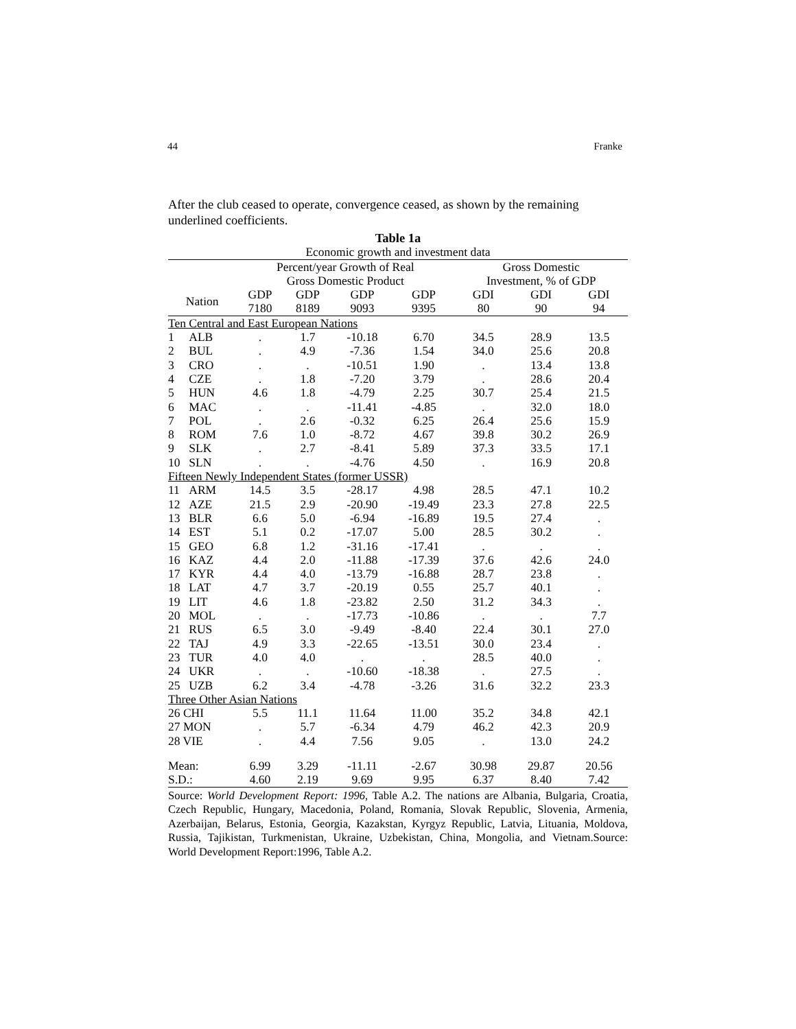44 Franke
After the club ceased to operate, convergence ceased, as shown by the remaining underlined coefficients.
| Table 1a | | | | | | | | |
| Economic growth and investment data | | | | | | | | |
| | | Percent/year Growth of Real Gross Domestic Product | | | | Gross Domestic Investment, % of GDP | | |
| Nation | | GDP 7180 | GDP 8189 | GDP 9093 | GDP 9395 | GDI 80 | GDI 90 | GDI 94 |
| Ten Central and East European Nations | | | | | | | | |
| 1 | ALB | . | 1.7 | -10.18 | 6.70 | 34.5 | 28.9 | 13.5 |
| 2 | BUL | . | 4.9 | -7.36 | 1.54 | 34.0 | 25.6 | 20.8 |
| 3 | CRO | . | . | -10.51 | 1.90 | . | 13.4 | 13.8 |
| 4 | CZE | . | 1.8 | -7.20 | 3.79 | . | 28.6 | 20.4 |
| 5 | HUN | 4.6 | 1.8 | -4.79 | 2.25 | 30.7 | 25.4 | 21.5 |
| 6 | MAC | . | . | -11.41 | -4.85 | . | 32.0 | 18.0 |
| 7 | POL | . | 2.6 | -0.32 | 6.25 | 26.4 | 25.6 | 15.9 |
| 8 | ROM | 7.6 | 1.0 | -8.72 | 4.67 | 39.8 | 30.2 | 26.9 |
| 9 | SLK | . | 2.7 | -8.41 | 5.89 | 37.3 | 33.5 | 17.1 |
| 10 | SLN | . | . | -4.76 | 4.50 | . | 16.9 | 20.8 |
| Fifteen Newly Independent States (former USSR) | | | | | | | | |
| 11 | ARM | 14.5 | 3.5 | -28.17 | 4.98 | 28.5 | 47.1 | 10.2 |
| 12 | AZE | 21.5 | 2.9 | -20.90 | -19.49 | 23.3 | 27.8 | 22.5 |
| 13 | BLR | 6.6 | 5.0 | -6.94 | -16.89 | 19.5 | 27.4 | . |
| 14 | EST | 5.1 | 0.2 | -17.07 | 5.00 | 28.5 | 30.2 | . |
| 15 | GEO | 6.8 | 1.2 | -31.16 | -17.41 | . | . | . |
| 16 | KAZ | 4.4 | 2.0 | -11.88 | -17.39 | 37.6 | 42.6 | 24.0 |
| 17 | KYR | 4.4 | 4.0 | -13.79 | -16.88 | 28.7 | 23.8 | . |
| 18 | LAT | 4.7 | 3.7 | -20.19 | 0.55 | 25.7 | 40.1 | . |
| 19 | LIT | 4.6 | 1.8 | -23.82 | 2.50 | 31.2 | 34.3 | . |
| 20 | MOL | . | . | -17.73 | -10.86 | . | . | 7.7 |
| 21 | RUS | 6.5 | 3.0 | -9.49 | -8.40 | 22.4 | 30.1 | 27.0 |
| 22 | TAJ | 4.9 | 3.3 | -22.65 | -13.51 | 30.0 | 23.4 | . |
| 23 | TUR | 4.0 | 4.0 | . | . | 28.5 | 40.0 | . |
| 24 | UKR | . | . | -10.60 | -18.38 | . | 27.5 | . |
| 25 | UZB | 6.2 | 3.4 | -4.78 | -3.26 | 31.6 | 32.2 | 23.3 |
| Three Other Asian Nations | | | | | | | | |
| 26 CHI | | 5.5 | 11.1 | 11.64 | 11.00 | 35.2 | 34.8 | 42.1 |
| 27 MON | | . | 5.7 | -6.34 | 4.79 | 46.2 | 42.3 | 20.9 |
| 28 VIE | | . | 4.4 | 7.56 | 9.05 | . | 13.0 | 24.2 |
| Mean: | | 6.99 | 3.29 | -11.11 | -2.67 | 30.98 | 29.87 | 20.56 |
| S.D.: | | 4.60 | 2.19 | 9.69 | 9.95 | 6.37 | 8.40 | 7.42 |
Source: World Development Report: 1996, Table A.2. The nations are Albania, Bulgaria, Croatia, Czech Republic, Hungary, Macedonia, Poland, Romania, Slovak Republic, Slovenia, Armenia, Azerbaijan, Belarus, Estonia, Georgia, Kazakstan, Kyrgyz Republic, Latvia, Lituania, Moldova, Russia, Tajikistan, Turkmenistan, Ukraine, Uzbekistan, China, Mongolia, and Vietnam.Source: World Development Report:1996, Table A.2.